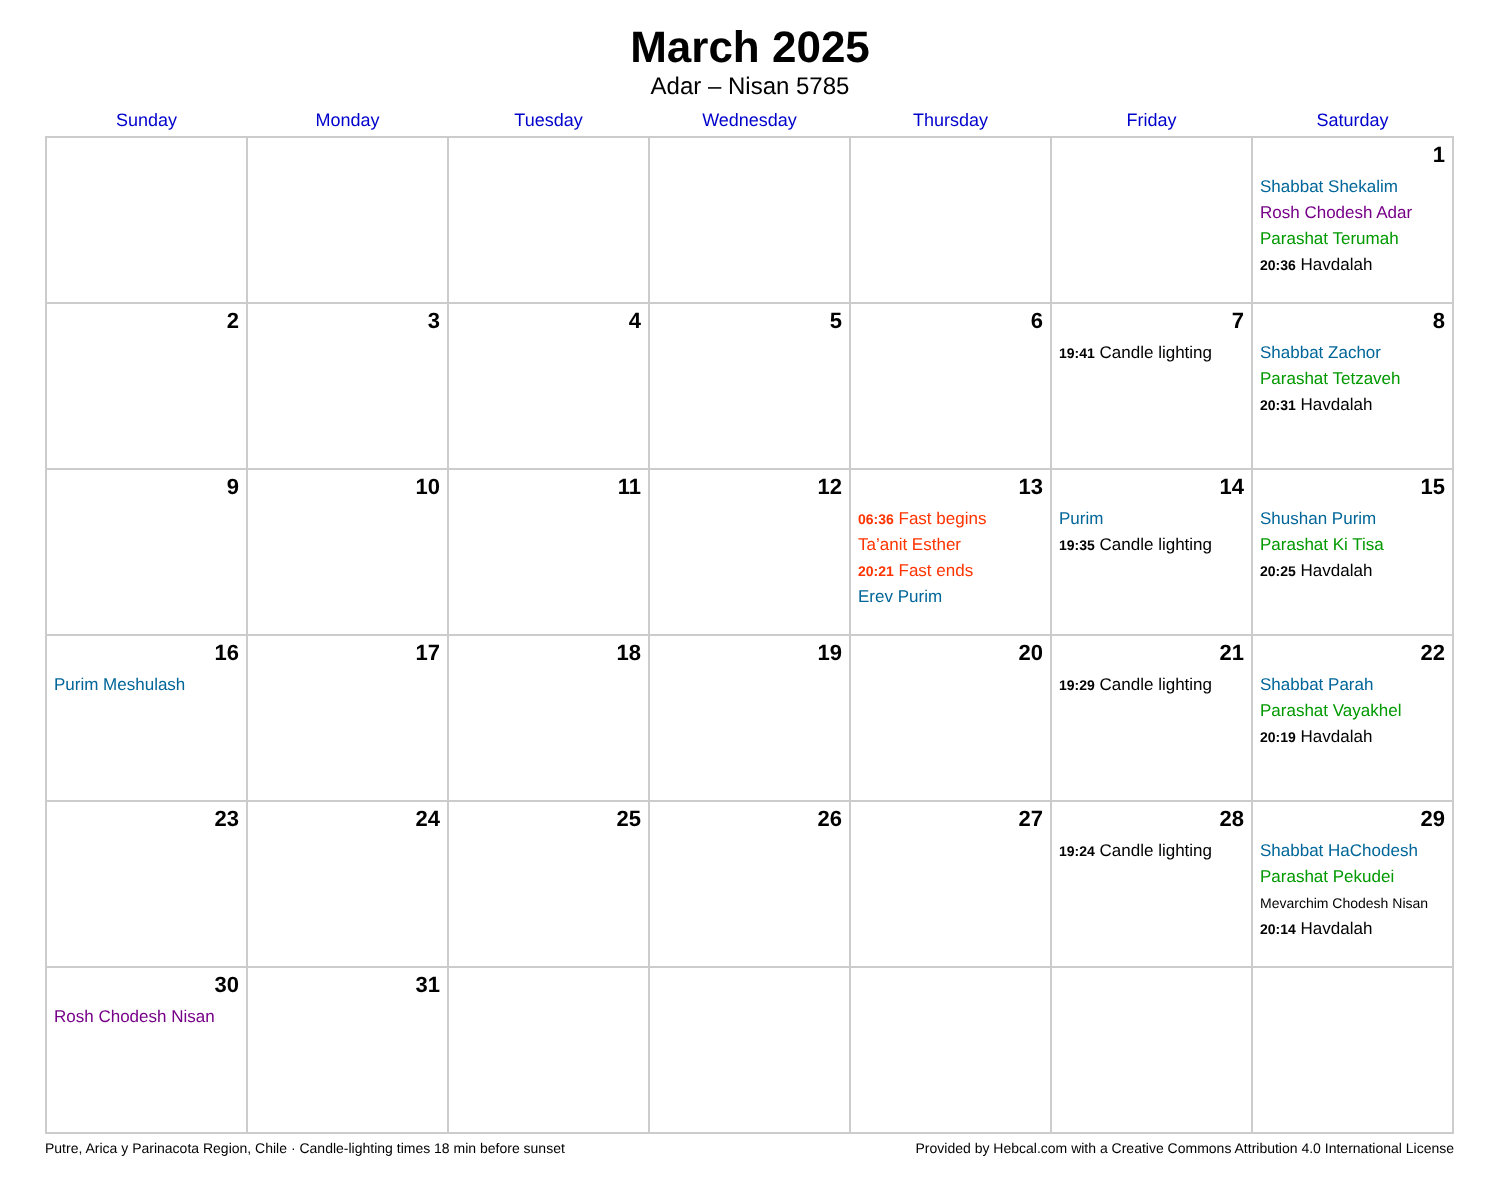March 2025
Adar – Nisan 5785
| Sunday | Monday | Tuesday | Wednesday | Thursday | Friday | Saturday |
| --- | --- | --- | --- | --- | --- | --- |
| | | | | | | 1 Shabbat Shekalim Rosh Chodesh Adar Parashat Terumah 20:36 Havdalah |
| 2 | 3 | 4 | 5 | 6 | 7 19:41 Candle lighting | 8 Shabbat Zachor Parashat Tetzaveh 20:31 Havdalah |
| 9 | 10 | 11 | 12 | 13 06:36 Fast begins Ta’anit Esther 20:21 Fast ends Erev Purim | 14 Purim 19:35 Candle lighting | 15 Shushan Purim Parashat Ki Tisa 20:25 Havdalah |
| 16 Purim Meshulash | 17 | 18 | 19 | 20 | 21 19:29 Candle lighting | 22 Shabbat Parah Parashat Vayakhel 20:19 Havdalah |
| 23 | 24 | 25 | 26 | 27 | 28 19:24 Candle lighting | 29 Shabbat HaChodesh Parashat Pekudei Mevarchim Chodesh Nisan 20:14 Havdalah |
| 30 Rosh Chodesh Nisan | 31 | | | | | |
Putre, Arica y Parinacota Region, Chile · Candle-lighting times 18 min before sunset Provided by Hebcal.com with a Creative Commons Attribution 4.0 International License